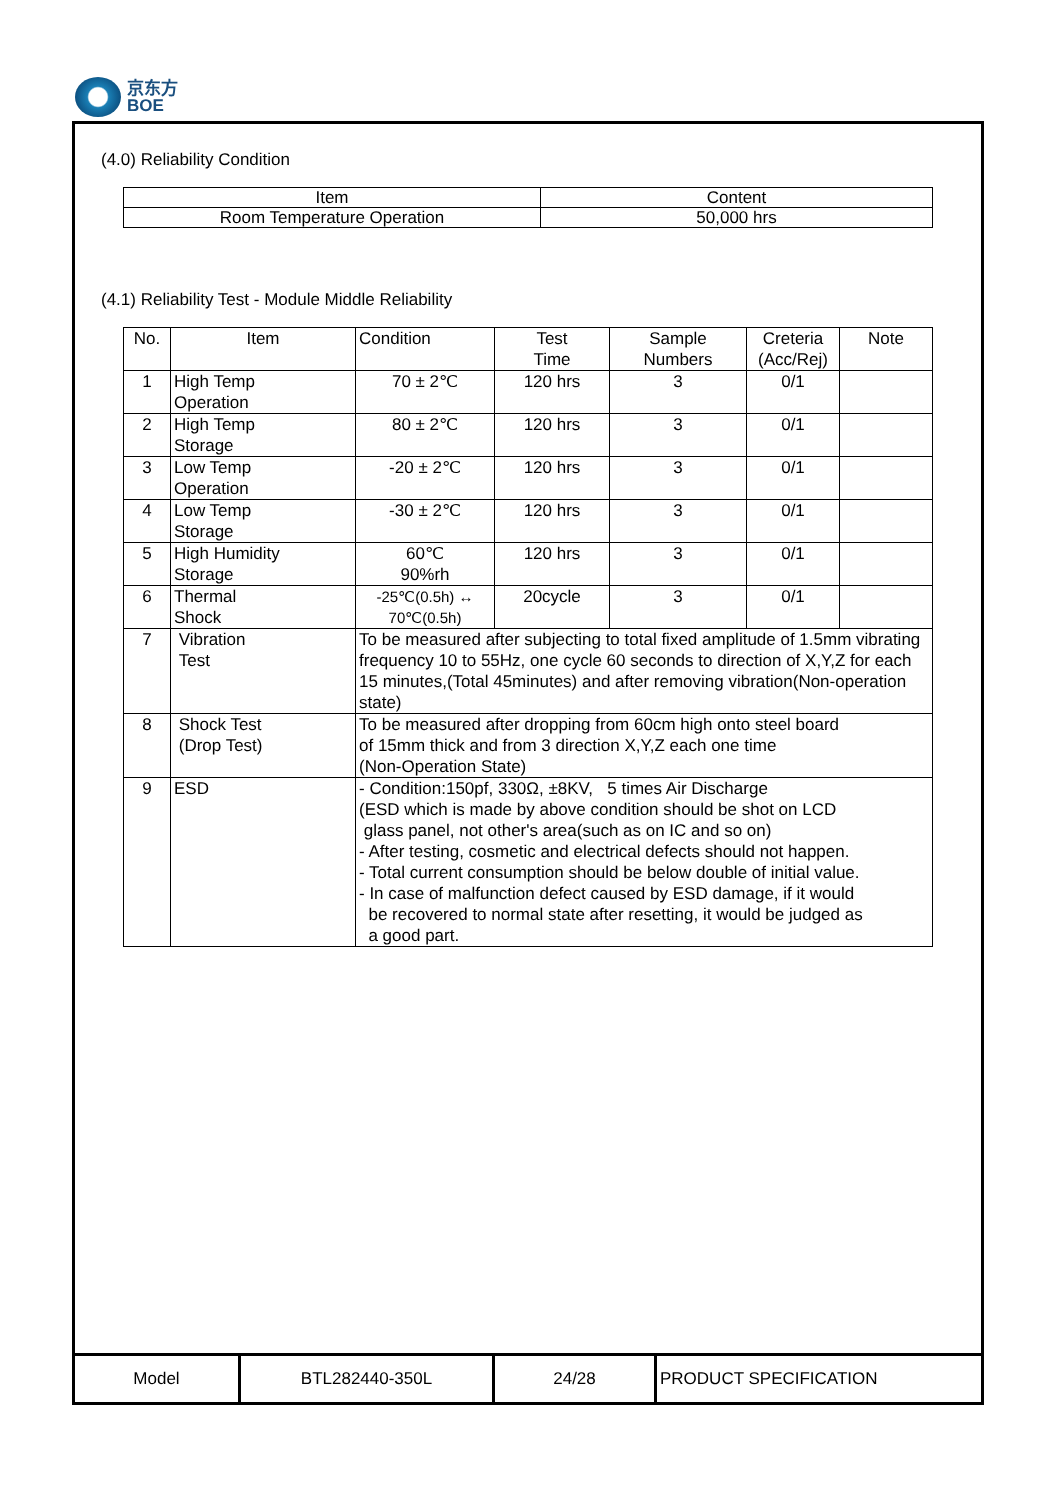京东方
BOE
(4.0) Reliability Condition
| Item | Content |
| Room Temperature Operation | 50,000 hrs |
(4.1) Reliability Test - Module Middle Reliability
| No. | Item | Condition | Test Time | Sample Numbers | Creteria (Acc/Rej) | Note |
| --- | --- | --- | --- | --- | --- | --- |
| 1 | High Temp Operation | 70 ± 2℃ | 120 hrs | 3 | 0/1 | |
| 2 | High Temp Storage | 80 ± 2℃ | 120 hrs | 3 | 0/1 | |
| 3 | Low Temp Operation | -20 ± 2℃ | 120 hrs | 3 | 0/1 | |
| 4 | Low Temp Storage | -30 ± 2℃ | 120 hrs | 3 | 0/1 | |
| 5 | High Humidity Storage | 60℃ 90%rh | 120 hrs | 3 | 0/1 | |
| 6 | Thermal Shock | -25℃(0.5h) ↔ 70℃(0.5h) | 20cycle | 3 | 0/1 | |
| 7 | Vibration Test | To be measured after subjecting to total fixed amplitude of 1.5mm vibrating frequency 10 to 55Hz, one cycle 60 seconds to direction of X,Y,Z for each 15 minutes,(Total 45minutes) and after removing vibration(Non-operation state) | | | | |
| 8 | Shock Test (Drop Test) | To be measured after dropping from 60cm high onto steel board of 15mm thick and from 3 direction X,Y,Z each one time (Non-Operation State) | | | | |
| 9 | ESD | - Condition:150pf, 330Ω, ±8KV, 5 times Air Discharge (ESD which is made by above condition should be shot on LCD glass panel, not other's area(such as on IC and so on) - After testing, cosmetic and electrical defects should not happen. - Total current consumption should be below double of initial value. - In case of malfunction defect caused by ESD damage, if it would be recovered to normal state after resetting, it would be judged as a good part. | | | | |
Model BTL282440-350L 24/28 PRODUCT SPECIFICATION